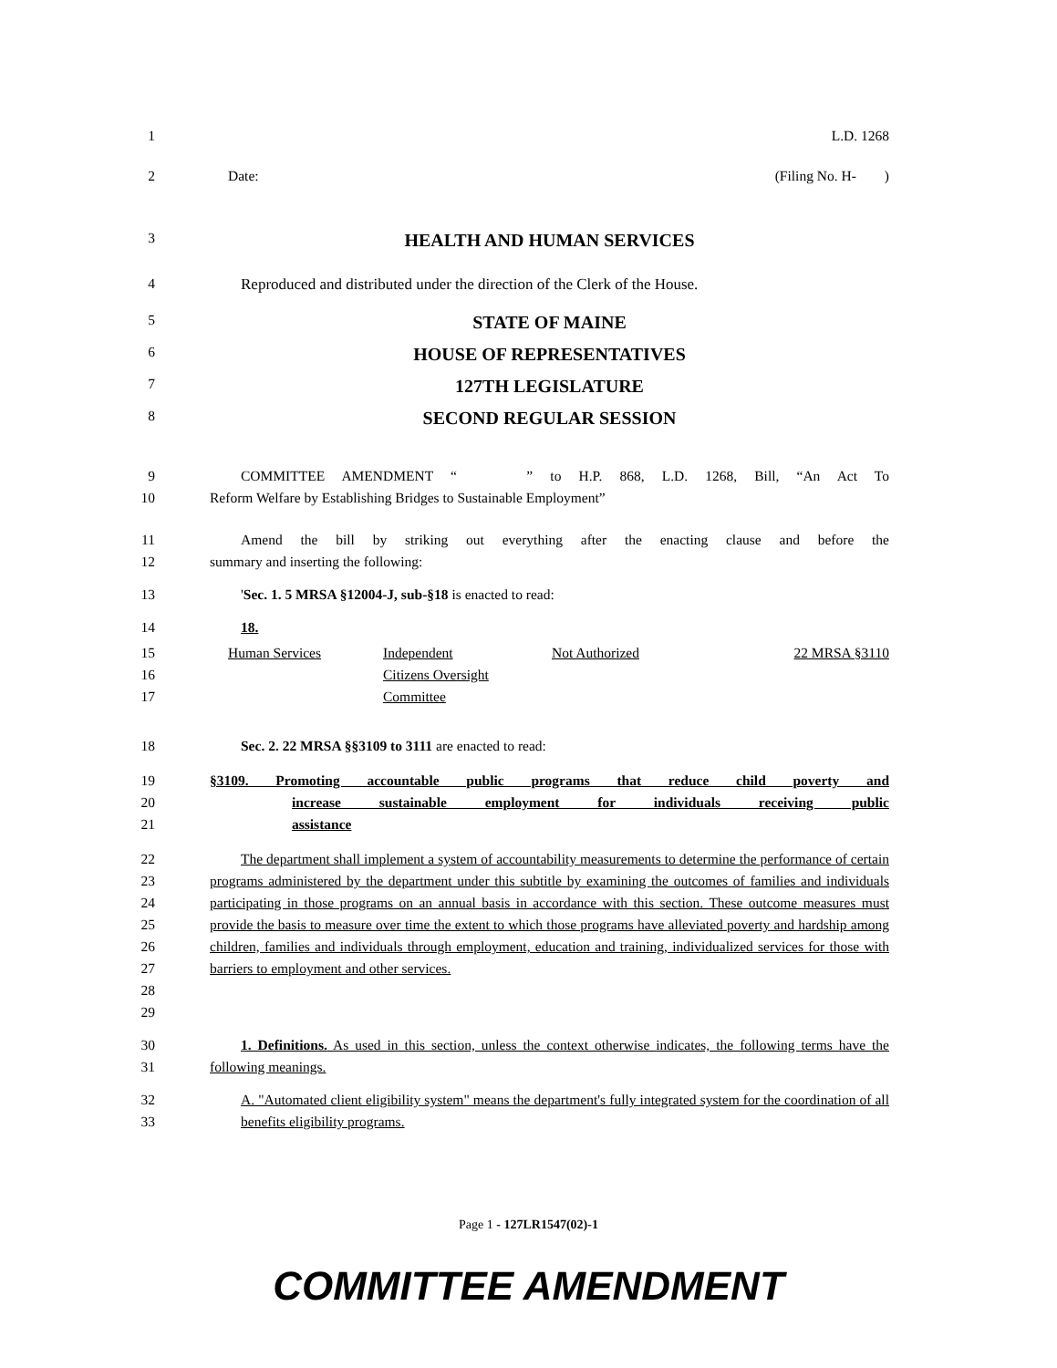1 L.D. 1268
2 Date: (Filing No. H- )
3
HEALTH AND HUMAN SERVICES
4 Reproduced and distributed under the direction of the Clerk of the House.
5
STATE OF MAINE
6
HOUSE OF REPRESENTATIVES
7
127TH LEGISLATURE
8
SECOND REGULAR SESSION
9 COMMITTEE AMENDMENT “ ” to H.P. 868, L.D. 1268, Bill, “An Act To
10 Reform Welfare by Establishing Bridges to Sustainable Employment”
11 Amend the bill by striking out everything after the enacting clause and before the
12 summary and inserting the following:
13 'Sec. 1. 5 MRSA §12004-J, sub-§18 is enacted to read:
14 18.
15
16
17
| Human Services | Independent Citizens Oversight Committee | Not Authorized | 22 MRSA §3110 |
18 Sec. 2. 22 MRSA §§3109 to 3111 are enacted to read:
19
20
21
§3109. Promoting accountable public programs that reduce child poverty and
increase sustainable employment for individuals receiving public
assistance
22
23
24
25
26
27
28
29
The department shall implement a system of accountability measurements to determine the performance of certain programs administered by the department under this subtitle by examining the outcomes of families and individuals participating in those programs on an annual basis in accordance with this section. These outcome measures must provide the basis to measure over time the extent to which those programs have alleviated poverty and hardship among children, families and individuals through employment, education and training, individualized services for those with barriers to employment and other services.
30
31
1. Definitions. As used in this section, unless the context otherwise indicates, the following terms have the following meanings.
32
33
A. "Automated client eligibility system" means the department's fully integrated system for the coordination of all benefits eligibility programs.
Page 1 - 127LR1547(02)-1
COMMITTEE AMENDMENT